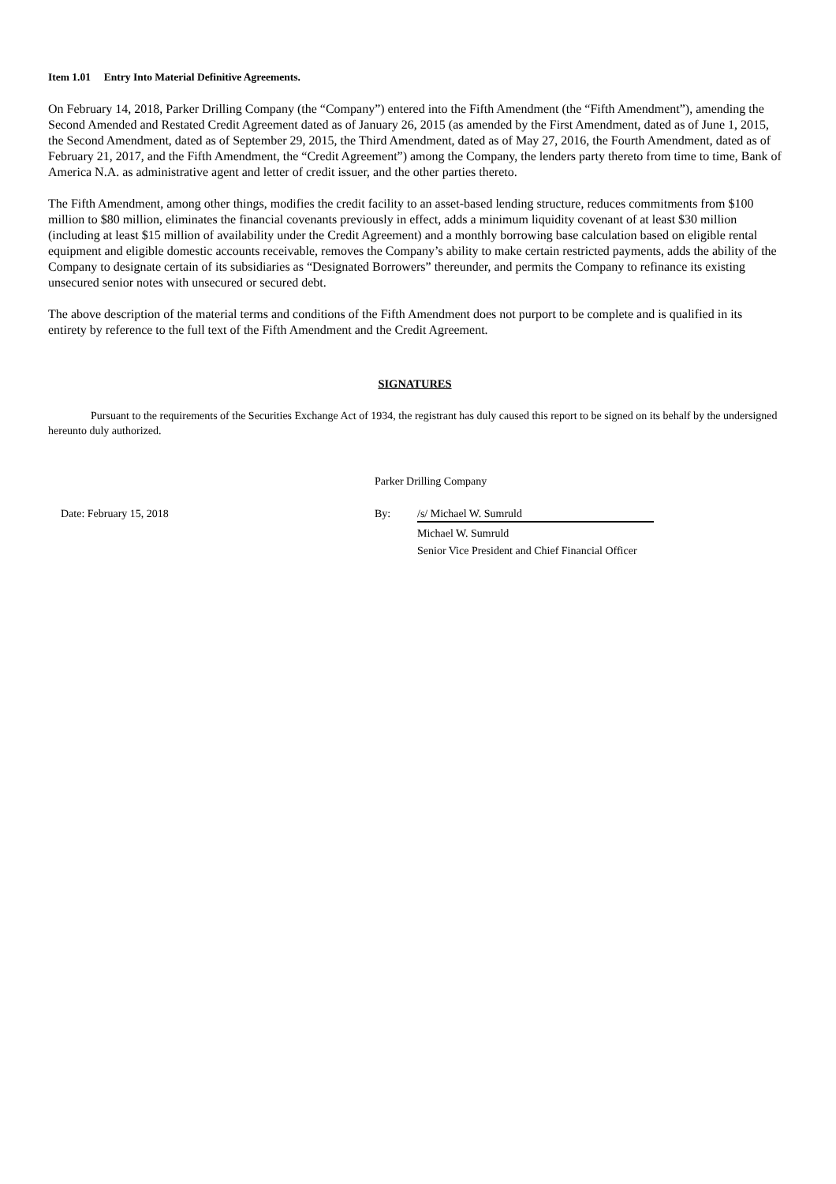Item 1.01 Entry Into Material Definitive Agreements.
On February 14, 2018, Parker Drilling Company (the “Company”) entered into the Fifth Amendment (the “Fifth Amendment”), amending the Second Amended and Restated Credit Agreement dated as of January 26, 2015 (as amended by the First Amendment, dated as of June 1, 2015, the Second Amendment, dated as of September 29, 2015, the Third Amendment, dated as of May 27, 2016, the Fourth Amendment, dated as of February 21, 2017, and the Fifth Amendment, the “Credit Agreement”) among the Company, the lenders party thereto from time to time, Bank of America N.A. as administrative agent and letter of credit issuer, and the other parties thereto.
The Fifth Amendment, among other things, modifies the credit facility to an asset-based lending structure, reduces commitments from $100 million to $80 million, eliminates the financial covenants previously in effect, adds a minimum liquidity covenant of at least $30 million (including at least $15 million of availability under the Credit Agreement) and a monthly borrowing base calculation based on eligible rental equipment and eligible domestic accounts receivable, removes the Company’s ability to make certain restricted payments, adds the ability of the Company to designate certain of its subsidiaries as “Designated Borrowers” thereunder, and permits the Company to refinance its existing unsecured senior notes with unsecured or secured debt.
The above description of the material terms and conditions of the Fifth Amendment does not purport to be complete and is qualified in its entirety by reference to the full text of the Fifth Amendment and the Credit Agreement.
SIGNATURES
Pursuant to the requirements of the Securities Exchange Act of 1934, the registrant has duly caused this report to be signed on its behalf by the undersigned hereunto duly authorized.
Parker Drilling Company
Date: February 15, 2018 By: /s/ Michael W. Sumruld
Michael W. Sumruld
Senior Vice President and Chief Financial Officer